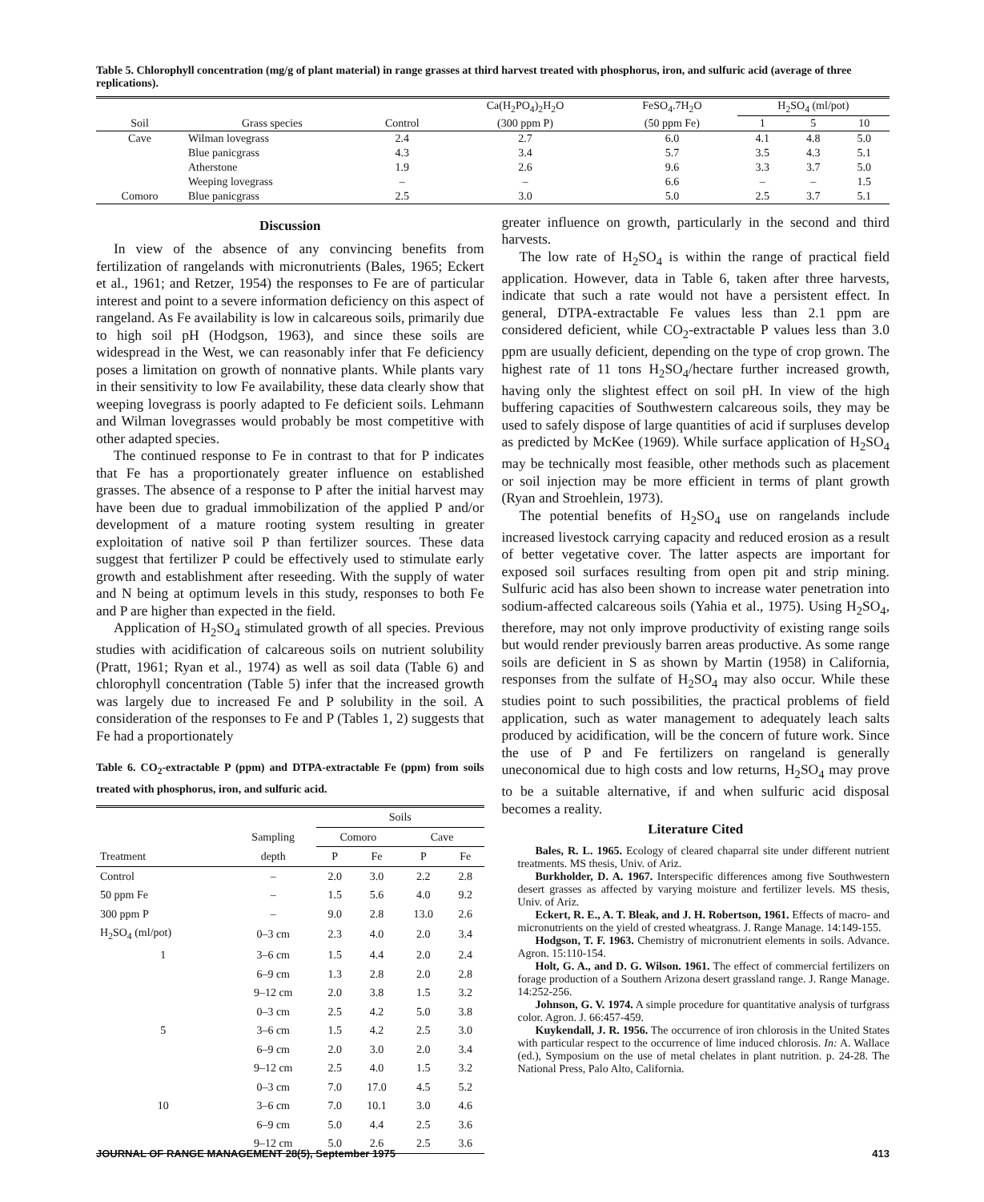Table 5. Chlorophyll concentration (mg/g of plant material) in range grasses at third harvest treated with phosphorus, iron, and sulfuric acid (average of three replications).
| | | | Ca(H<sub>2</sub>PO<sub>4</sub>)<sub>2</sub>H<sub>2</sub>O | FeSO<sub>4</sub>.7H<sub>2</sub>O | H<sub>2</sub>SO<sub>4</sub> (ml/pot) | | |
| --- | --- | --- | --- | --- | --- | --- | --- |
| Soil | Grass species | Control | (300 ppm P) | (50 ppm Fe) | 1 | 5 | 10 |
| Cave | Wilman lovegrass | 2.4 | 2.7 | 6.0 | 4.1 | 4.8 | 5.0 |
| | Blue panicgrass | 4.3 | 3.4 | 5.7 | 3.5 | 4.3 | 5.1 |
| | Atherstone | 1.9 | 2.6 | 9.6 | 3.3 | 3.7 | 5.0 |
| | Weeping lovegrass | – | – | 6.6 | – | – | 1.5 |
| Comoro | Blue panicgrass | 2.5 | 3.0 | 5.0 | 2.5 | 3.7 | 5.1 |
Discussion
In view of the absence of any convincing benefits from fertilization of rangelands with micronutrients (Bales, 1965; Eckert et al., 1961; and Retzer, 1954) the responses to Fe are of particular interest and point to a severe information deficiency on this aspect of rangeland. As Fe availability is low in calcareous soils, primarily due to high soil pH (Hodgson, 1963), and since these soils are widespread in the West, we can reasonably infer that Fe deficiency poses a limitation on growth of nonnative plants. While plants vary in their sensitivity to low Fe availability, these data clearly show that weeping lovegrass is poorly adapted to Fe deficient soils. Lehmann and Wilman lovegrasses would probably be most competitive with other adapted species.
The continued response to Fe in contrast to that for P indicates that Fe has a proportionately greater influence on established grasses. The absence of a response to P after the initial harvest may have been due to gradual immobilization of the applied P and/or development of a mature rooting system resulting in greater exploitation of native soil P than fertilizer sources. These data suggest that fertilizer P could be effectively used to stimulate early growth and establishment after reseeding. With the supply of water and N being at optimum levels in this study, responses to both Fe and P are higher than expected in the field.
Application of H<sub>2</sub>SO<sub>4</sub> stimulated growth of all species. Previous studies with acidification of calcareous soils on nutrient solubility (Pratt, 1961; Ryan et al., 1974) as well as soil data (Table 6) and chlorophyll concentration (Table 5) infer that the increased growth was largely due to increased Fe and P solubility in the soil. A consideration of the responses to Fe and P (Tables 1, 2) suggests that Fe had a proportionately
Table 6. CO<sub>2</sub>-extractable P (ppm) and DTPA-extractable Fe (ppm) from soils treated with phosphorus, iron, and sulfuric acid.
| | | Soils | | | |
| --- | --- | --- | --- | --- | --- |
| | Sampling | Comoro | | Cave | |
| Treatment | depth | P | Fe | P | Fe |
| Control | – | 2.0 | 3.0 | 2.2 | 2.8 |
| 50 ppm Fe | – | 1.5 | 5.6 | 4.0 | 9.2 |
| 300 ppm P | – | 9.0 | 2.8 | 13.0 | 2.6 |
| H<sub>2</sub>SO<sub>4</sub> (ml/pot) | 0–3 cm | 2.3 | 4.0 | 2.0 | 3.4 |
| 1 | 3–6 cm | 1.5 | 4.4 | 2.0 | 2.4 |
| | 6–9 cm | 1.3 | 2.8 | 2.0 | 2.8 |
| | 9–12 cm | 2.0 | 3.8 | 1.5 | 3.2 |
| | 0–3 cm | 2.5 | 4.2 | 5.0 | 3.8 |
| 5 | 3–6 cm | 1.5 | 4.2 | 2.5 | 3.0 |
| | 6–9 cm | 2.0 | 3.0 | 2.0 | 3.4 |
| | 9–12 cm | 2.5 | 4.0 | 1.5 | 3.2 |
| | 0–3 cm | 7.0 | 17.0 | 4.5 | 5.2 |
| 10 | 3–6 cm | 7.0 | 10.1 | 3.0 | 4.6 |
| | 6–9 cm | 5.0 | 4.4 | 2.5 | 3.6 |
| | 9–12 cm | 5.0 | 2.6 | 2.5 | 3.6 |
greater influence on growth, particularly in the second and third harvests.
The low rate of H<sub>2</sub>SO<sub>4</sub> is within the range of practical field application. However, data in Table 6, taken after three harvests, indicate that such a rate would not have a persistent effect. In general, DTPA-extractable Fe values less than 2.1 ppm are considered deficient, while CO<sub>2</sub>-extractable P values less than 3.0 ppm are usually deficient, depending on the type of crop grown. The highest rate of 11 tons H<sub>2</sub>SO<sub>4</sub>/hectare further increased growth, having only the slightest effect on soil pH. In view of the high buffering capacities of Southwestern calcareous soils, they may be used to safely dispose of large quantities of acid if surpluses develop as predicted by McKee (1969). While surface application of H<sub>2</sub>SO<sub>4</sub> may be technically most feasible, other methods such as placement or soil injection may be more efficient in terms of plant growth (Ryan and Stroehlein, 1973).
The potential benefits of H<sub>2</sub>SO<sub>4</sub> use on rangelands include increased livestock carrying capacity and reduced erosion as a result of better vegetative cover. The latter aspects are important for exposed soil surfaces resulting from open pit and strip mining. Sulfuric acid has also been shown to increase water penetration into sodium-affected calcareous soils (Yahia et al., 1975). Using H<sub>2</sub>SO<sub>4</sub>, therefore, may not only improve productivity of existing range soils but would render previously barren areas productive. As some range soils are deficient in S as shown by Martin (1958) in California, responses from the sulfate of H<sub>2</sub>SO<sub>4</sub> may also occur. While these studies point to such possibilities, the practical problems of field application, such as water management to adequately leach salts produced by acidification, will be the concern of future work. Since the use of P and Fe fertilizers on rangeland is generally uneconomical due to high costs and low returns, H<sub>2</sub>SO<sub>4</sub> may prove to be a suitable alternative, if and when sulfuric acid disposal becomes a reality.
Literature Cited
Bales, R. L. 1965. Ecology of cleared chaparral site under different nutrient treatments. MS thesis, Univ. of Ariz.
Burkholder, D. A. 1967. Interspecific differences among five Southwestern desert grasses as affected by varying moisture and fertilizer levels. MS thesis, Univ. of Ariz.
Eckert, R. E., A. T. Bleak, and J. H. Robertson, 1961. Effects of macro- and micronutrients on the yield of crested wheatgrass. J. Range Manage. 14:149-155.
Hodgson, T. F. 1963. Chemistry of micronutrient elements in soils. Advance. Agron. 15:110-154.
Holt, G. A., and D. G. Wilson. 1961. The effect of commercial fertilizers on forage production of a Southern Arizona desert grassland range. J. Range Manage. 14:252-256.
Johnson, G. V. 1974. A simple procedure for quantitative analysis of turfgrass color. Agron. J. 66:457-459.
Kuykendall, J. R. 1956. The occurrence of iron chlorosis in the United States with particular respect to the occurrence of lime induced chlorosis. In: A. Wallace (ed.), Symposium on the use of metal chelates in plant nutrition. p. 24-28. The National Press, Palo Alto, California.
JOURNAL OF RANGE MANAGEMENT 28(5), September 1975 413